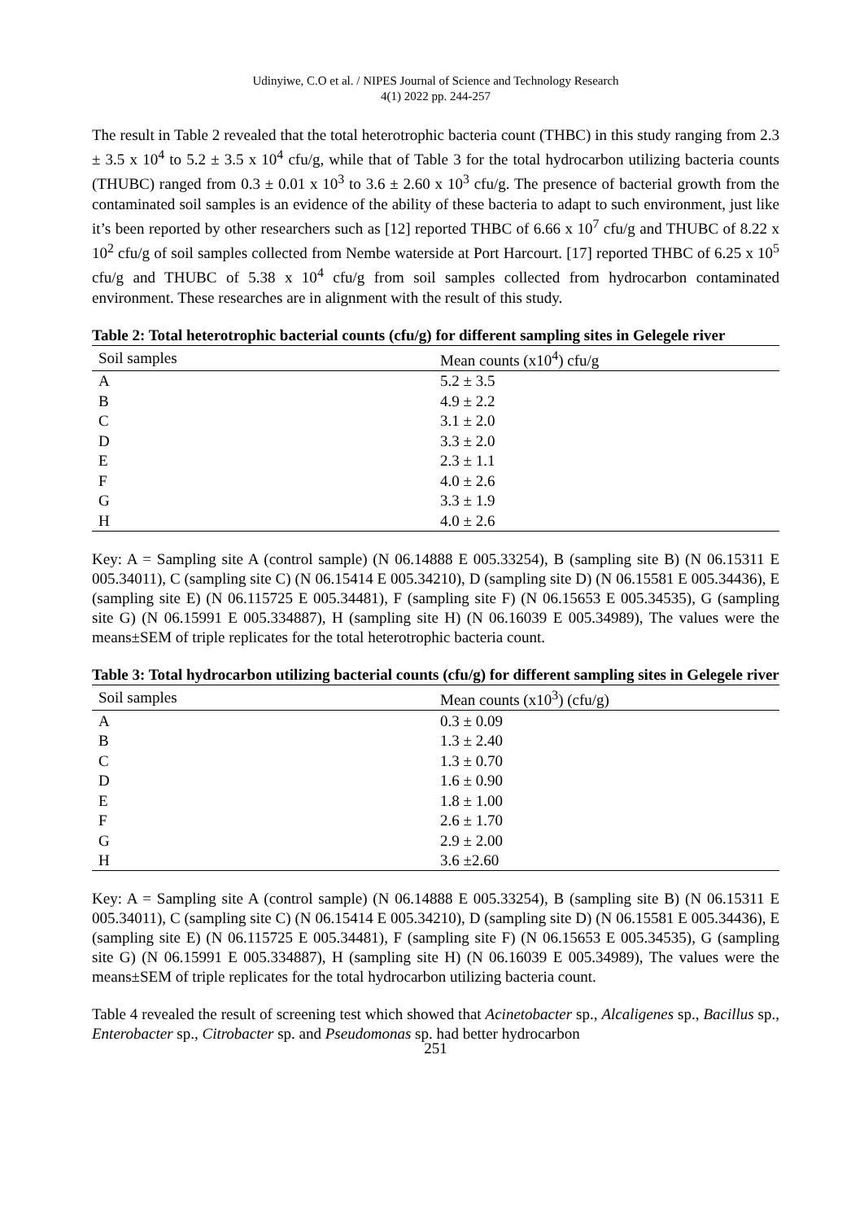Udinyiwe, C.O et al. / NIPES Journal of Science and Technology Research
4(1) 2022 pp. 244-257
The result in Table 2 revealed that the total heterotrophic bacteria count (THBC) in this study ranging from 2.3 ± 3.5 x 10<sup>4</sup> to 5.2 ± 3.5 x 10<sup>4</sup> cfu/g, while that of Table 3 for the total hydrocarbon utilizing bacteria counts (THUBC) ranged from 0.3 ± 0.01 x 10<sup>3</sup> to 3.6 ± 2.60 x 10<sup>3</sup> cfu/g. The presence of bacterial growth from the contaminated soil samples is an evidence of the ability of these bacteria to adapt to such environment, just like it’s been reported by other researchers such as [12] reported THBC of 6.66 x 10<sup>7</sup> cfu/g and THUBC of 8.22 x 10<sup>2</sup> cfu/g of soil samples collected from Nembe waterside at Port Harcourt. [17] reported THBC of 6.25 x 10<sup>5</sup> cfu/g and THUBC of 5.38 x 10<sup>4</sup> cfu/g from soil samples collected from hydrocarbon contaminated environment. These researches are in alignment with the result of this study.
Table 2: Total heterotrophic bacterial counts (cfu/g) for different sampling sites in Gelegele river
| Soil samples | Mean counts (x10<sup>4</sup>) cfu/g |
| --- | --- |
| A | 5.2 ± 3.5 |
| B | 4.9 ± 2.2 |
| C | 3.1 ± 2.0 |
| D | 3.3 ± 2.0 |
| E | 2.3 ± 1.1 |
| F | 4.0 ± 2.6 |
| G | 3.3 ± 1.9 |
| H | 4.0 ± 2.6 |
Key: A = Sampling site A (control sample) (N 06.14888 E 005.33254), B (sampling site B) (N 06.15311 E 005.34011), C (sampling site C) (N 06.15414 E 005.34210), D (sampling site D) (N 06.15581 E 005.34436), E (sampling site E) (N 06.115725 E 005.34481), F (sampling site F) (N 06.15653 E 005.34535), G (sampling site G) (N 06.15991 E 005.334887), H (sampling site H) (N 06.16039 E 005.34989), The values were the means±SEM of triple replicates for the total heterotrophic bacteria count.
Table 3: Total hydrocarbon utilizing bacterial counts (cfu/g) for different sampling sites in Gelegele river
| Soil samples | Mean counts (x10<sup>3</sup>) (cfu/g) |
| --- | --- |
| A | 0.3 ± 0.09 |
| B | 1.3 ± 2.40 |
| C | 1.3 ± 0.70 |
| D | 1.6 ± 0.90 |
| E | 1.8 ± 1.00 |
| F | 2.6 ± 1.70 |
| G | 2.9 ± 2.00 |
| H | 3.6 ±2.60 |
Key: A = Sampling site A (control sample) (N 06.14888 E 005.33254), B (sampling site B) (N 06.15311 E 005.34011), C (sampling site C) (N 06.15414 E 005.34210), D (sampling site D) (N 06.15581 E 005.34436), E (sampling site E) (N 06.115725 E 005.34481), F (sampling site F) (N 06.15653 E 005.34535), G (sampling site G) (N 06.15991 E 005.334887), H (sampling site H) (N 06.16039 E 005.34989), The values were the means±SEM of triple replicates for the total hydrocarbon utilizing bacteria count.
Table 4 revealed the result of screening test which showed that Acinetobacter sp., Alcaligenes sp., Bacillus sp., Enterobacter sp., Citrobacter sp. and Pseudomonas sp. had better hydrocarbon
251